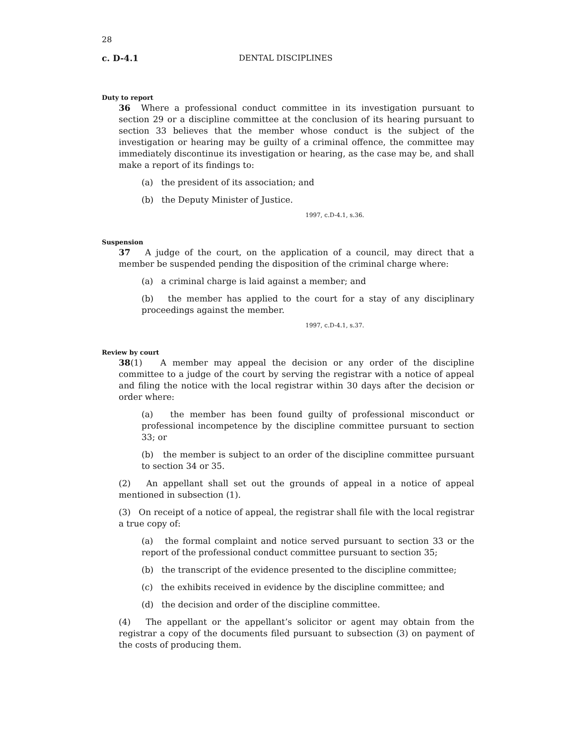28
c. D-4.1 DENTAL DISCIPLINES
Duty to report
36 Where a professional conduct committee in its investigation pursuant to section 29 or a discipline committee at the conclusion of its hearing pursuant to section 33 believes that the member whose conduct is the subject of the investigation or hearing may be guilty of a criminal offence, the committee may immediately discontinue its investigation or hearing, as the case may be, and shall make a report of its findings to:
(a) the president of its association; and
(b) the Deputy Minister of Justice.
1997, c.D-4.1, s.36.
Suspension
37 A judge of the court, on the application of a council, may direct that a member be suspended pending the disposition of the criminal charge where:
(a) a criminal charge is laid against a member; and
(b) the member has applied to the court for a stay of any disciplinary proceedings against the member.
1997, c.D-4.1, s.37.
Review by court
38(1) A member may appeal the decision or any order of the discipline committee to a judge of the court by serving the registrar with a notice of appeal and filing the notice with the local registrar within 30 days after the decision or order where:
(a) the member has been found guilty of professional misconduct or professional incompetence by the discipline committee pursuant to section 33; or
(b) the member is subject to an order of the discipline committee pursuant to section 34 or 35.
(2) An appellant shall set out the grounds of appeal in a notice of appeal mentioned in subsection (1).
(3) On receipt of a notice of appeal, the registrar shall file with the local registrar a true copy of:
(a) the formal complaint and notice served pursuant to section 33 or the report of the professional conduct committee pursuant to section 35;
(b) the transcript of the evidence presented to the discipline committee;
(c) the exhibits received in evidence by the discipline committee; and
(d) the decision and order of the discipline committee.
(4) The appellant or the appellant’s solicitor or agent may obtain from the registrar a copy of the documents filed pursuant to subsection (3) on payment of the costs of producing them.